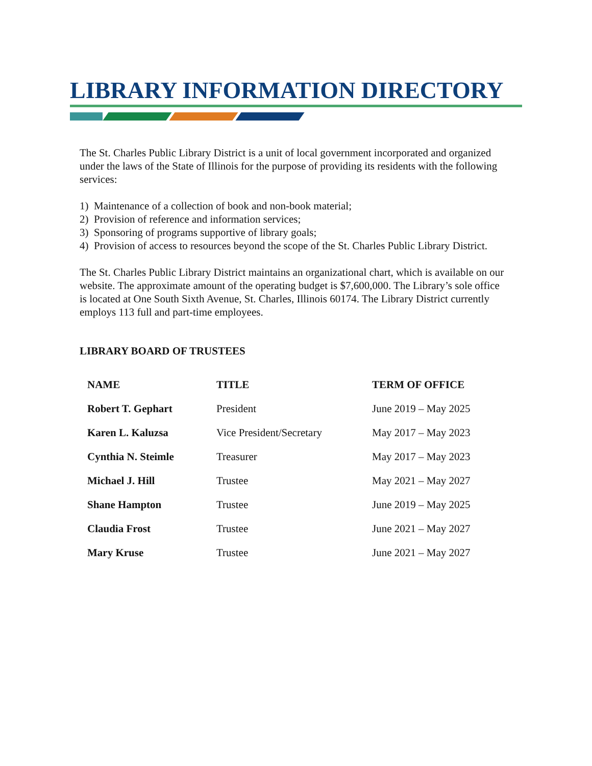LIBRARY INFORMATION DIRECTORY
The St. Charles Public Library District is a unit of local government incorporated and organized under the laws of the State of Illinois for the purpose of providing its residents with the following services:
1) Maintenance of a collection of book and non-book material;
2) Provision of reference and information services;
3) Sponsoring of programs supportive of library goals;
4) Provision of access to resources beyond the scope of the St. Charles Public Library District.
The St. Charles Public Library District maintains an organizational chart, which is available on our website. The approximate amount of the operating budget is $7,600,000. The Library’s sole office is located at One South Sixth Avenue, St. Charles, Illinois 60174. The Library District currently employs 113 full and part-time employees.
LIBRARY BOARD OF TRUSTEES
| NAME | TITLE | TERM OF OFFICE |
| --- | --- | --- |
| Robert T. Gephart | President | June 2019 – May 2025 |
| Karen L. Kaluzsa | Vice President/Secretary | May 2017 – May 2023 |
| Cynthia N. Steimle | Treasurer | May 2017 – May 2023 |
| Michael J. Hill | Trustee | May 2021 – May 2027 |
| Shane Hampton | Trustee | June 2019 – May 2025 |
| Claudia Frost | Trustee | June 2021 – May 2027 |
| Mary Kruse | Trustee | June 2021 – May 2027 |